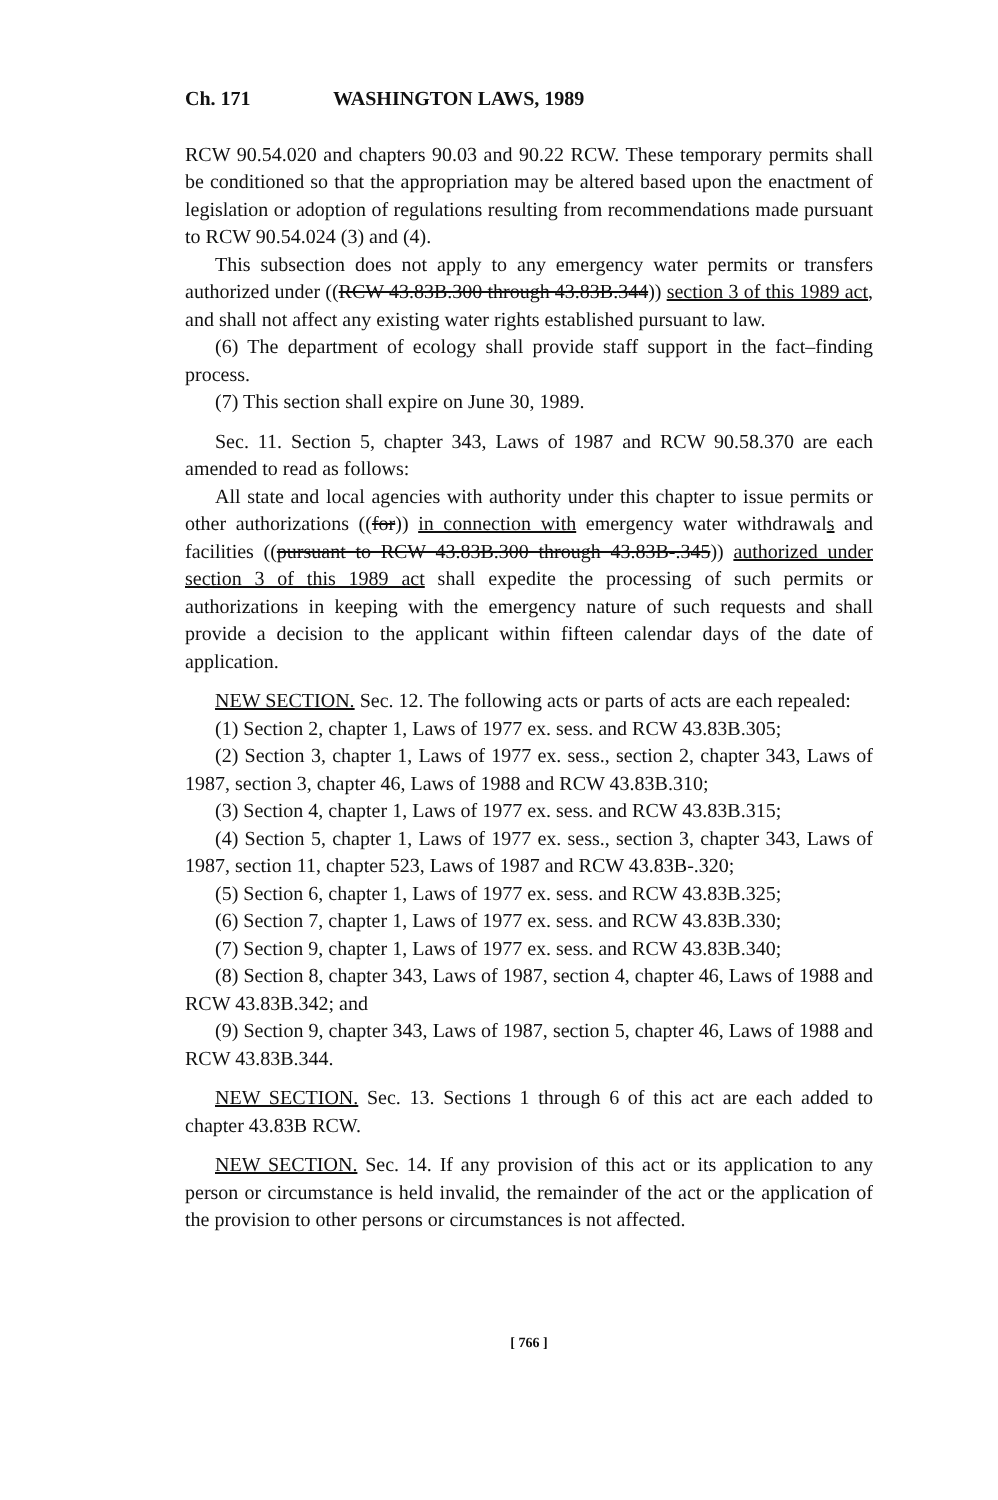Ch. 171 WASHINGTON LAWS, 1989
RCW 90.54.020 and chapters 90.03 and 90.22 RCW. These temporary permits shall be conditioned so that the appropriation may be altered based upon the enactment of legislation or adoption of regulations resulting from recommendations made pursuant to RCW 90.54.024 (3) and (4).
This subsection does not apply to any emergency water permits or transfers authorized under ((RCW 43.83B.300 through 43.83B.344)) section 3 of this 1989 act, and shall not affect any existing water rights established pursuant to law.
(6) The department of ecology shall provide staff support in the fact–finding process.
(7) This section shall expire on June 30, 1989.
Sec. 11. Section 5, chapter 343, Laws of 1987 and RCW 90.58.370 are each amended to read as follows:
All state and local agencies with authority under this chapter to issue permits or other authorizations ((for)) in connection with emergency water withdrawals and facilities ((pursuant to RCW 43.83B.300 through 43.83B-.345)) authorized under section 3 of this 1989 act shall expedite the processing of such permits or authorizations in keeping with the emergency nature of such requests and shall provide a decision to the applicant within fifteen calendar days of the date of application.
NEW SECTION. Sec. 12. The following acts or parts of acts are each repealed:
(1) Section 2, chapter 1, Laws of 1977 ex. sess. and RCW 43.83B.305;
(2) Section 3, chapter 1, Laws of 1977 ex. sess., section 2, chapter 343, Laws of 1987, section 3, chapter 46, Laws of 1988 and RCW 43.83B.310;
(3) Section 4, chapter 1, Laws of 1977 ex. sess. and RCW 43.83B.315;
(4) Section 5, chapter 1, Laws of 1977 ex. sess., section 3, chapter 343, Laws of 1987, section 11, chapter 523, Laws of 1987 and RCW 43.83B-.320;
(5) Section 6, chapter 1, Laws of 1977 ex. sess. and RCW 43.83B.325;
(6) Section 7, chapter 1, Laws of 1977 ex. sess. and RCW 43.83B.330;
(7) Section 9, chapter 1, Laws of 1977 ex. sess. and RCW 43.83B.340;
(8) Section 8, chapter 343, Laws of 1987, section 4, chapter 46, Laws of 1988 and RCW 43.83B.342; and
(9) Section 9, chapter 343, Laws of 1987, section 5, chapter 46, Laws of 1988 and RCW 43.83B.344.
NEW SECTION. Sec. 13. Sections 1 through 6 of this act are each added to chapter 43.83B RCW.
NEW SECTION. Sec. 14. If any provision of this act or its application to any person or circumstance is held invalid, the remainder of the act or the application of the provision to other persons or circumstances is not affected.
[ 766 ]